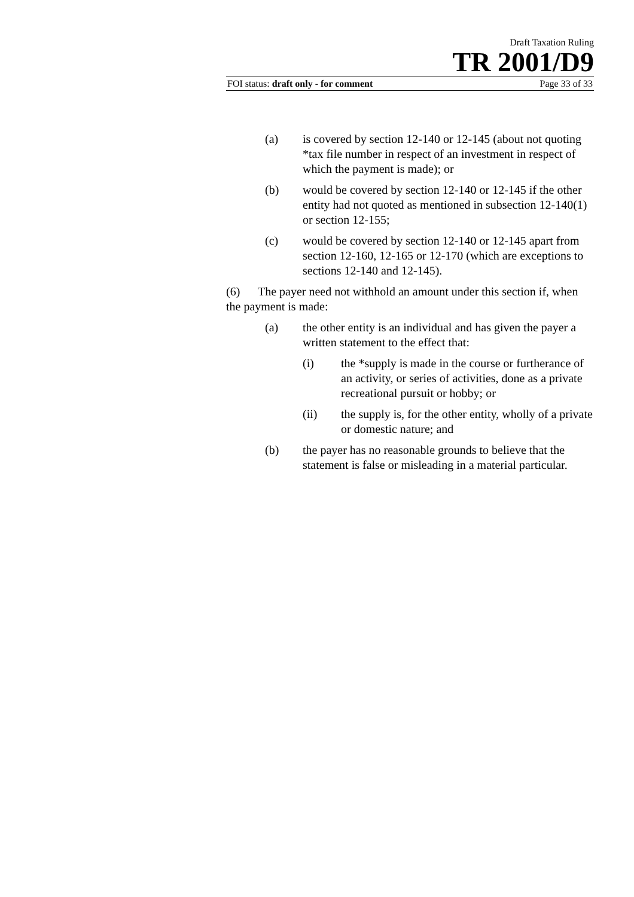Draft Taxation Ruling
TR 2001/D9
FOI status: draft only - for comment Page 33 of 33
(a) is covered by section 12-140 or 12-145 (about not quoting *tax file number in respect of an investment in respect of which the payment is made); or
(b) would be covered by section 12-140 or 12-145 if the other entity had not quoted as mentioned in subsection 12-140(1) or section 12-155;
(c) would be covered by section 12-140 or 12-145 apart from section 12-160, 12-165 or 12-170 (which are exceptions to sections 12-140 and 12-145).
(6) The payer need not withhold an amount under this section if, when the payment is made:
(a) the other entity is an individual and has given the payer a written statement to the effect that:
(i) the *supply is made in the course or furtherance of an activity, or series of activities, done as a private recreational pursuit or hobby; or
(ii) the supply is, for the other entity, wholly of a private or domestic nature; and
(b) the payer has no reasonable grounds to believe that the statement is false or misleading in a material particular.